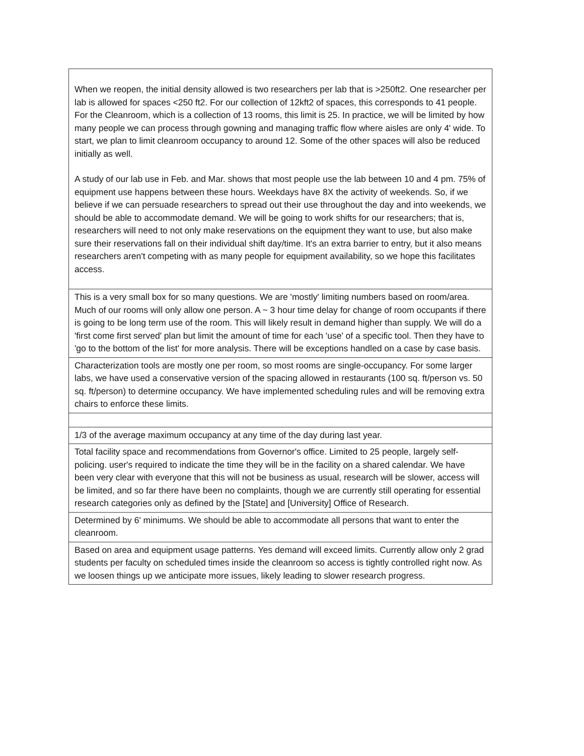| When we reopen, the initial density allowed is two researchers per lab that is >250ft2. One researcher per lab is allowed for spaces <250 ft2. For our collection of 12kft2 of spaces, this corresponds to 41 people. For the Cleanroom, which is a collection of 13 rooms, this limit is 25. In practice, we will be limited by how many people we can process through gowning and managing traffic flow where aisles are only 4' wide. To start, we plan to limit cleanroom occupancy to around 12. Some of the other spaces will also be reduced initially as well. A study of our lab use in Feb. and Mar. shows that most people use the lab between 10 and 4 pm. 75% of equipment use happens between these hours. Weekdays have 8X the activity of weekends. So, if we believe if we can persuade researchers to spread out their use throughout the day and into weekends, we should be able to accommodate demand. We will be going to work shifts for our researchers; that is, researchers will need to not only make reservations on the equipment they want to use, but also make sure their reservations fall on their individual shift day/time. It's an extra barrier to entry, but it also means researchers aren't competing with as many people for equipment availability, so we hope this facilitates access. |
| This is a very small box for so many questions. We are 'mostly' limiting numbers based on room/area. Much of our rooms will only allow one person. A ~ 3 hour time delay for change of room occupants if there is going to be long term use of the room. This will likely result in demand higher than supply. We will do a 'first come first served' plan but limit the amount of time for each 'use' of a specific tool. Then they have to 'go to the bottom of the list' for more analysis. There will be exceptions handled on a case by case basis. |
| Characterization tools are mostly one per room, so most rooms are single-occupancy. For some larger labs, we have used a conservative version of the spacing allowed in restaurants (100 sq. ft/person vs. 50 sq. ft/person) to determine occupancy. We have implemented scheduling rules and will be removing extra chairs to enforce these limits. |
| 1/3 of the average maximum occupancy at any time of the day during last year. |
| Total facility space and recommendations from Governor's office. Limited to 25 people, largely self-policing. user's required to indicate the time they will be in the facility on a shared calendar. We have been very clear with everyone that this will not be business as usual, research will be slower, access will be limited, and so far there have been no complaints, though we are currently still operating for essential research categories only as defined by the [State] and [University] Office of Research. |
| Determined by 6' minimums. We should be able to accommodate all persons that want to enter the cleanroom. |
| Based on area and equipment usage patterns. Yes demand will exceed limits. Currently allow only 2 grad students per faculty on scheduled times inside the cleanroom so access is tightly controlled right now. As we loosen things up we anticipate more issues, likely leading to slower research progress. |